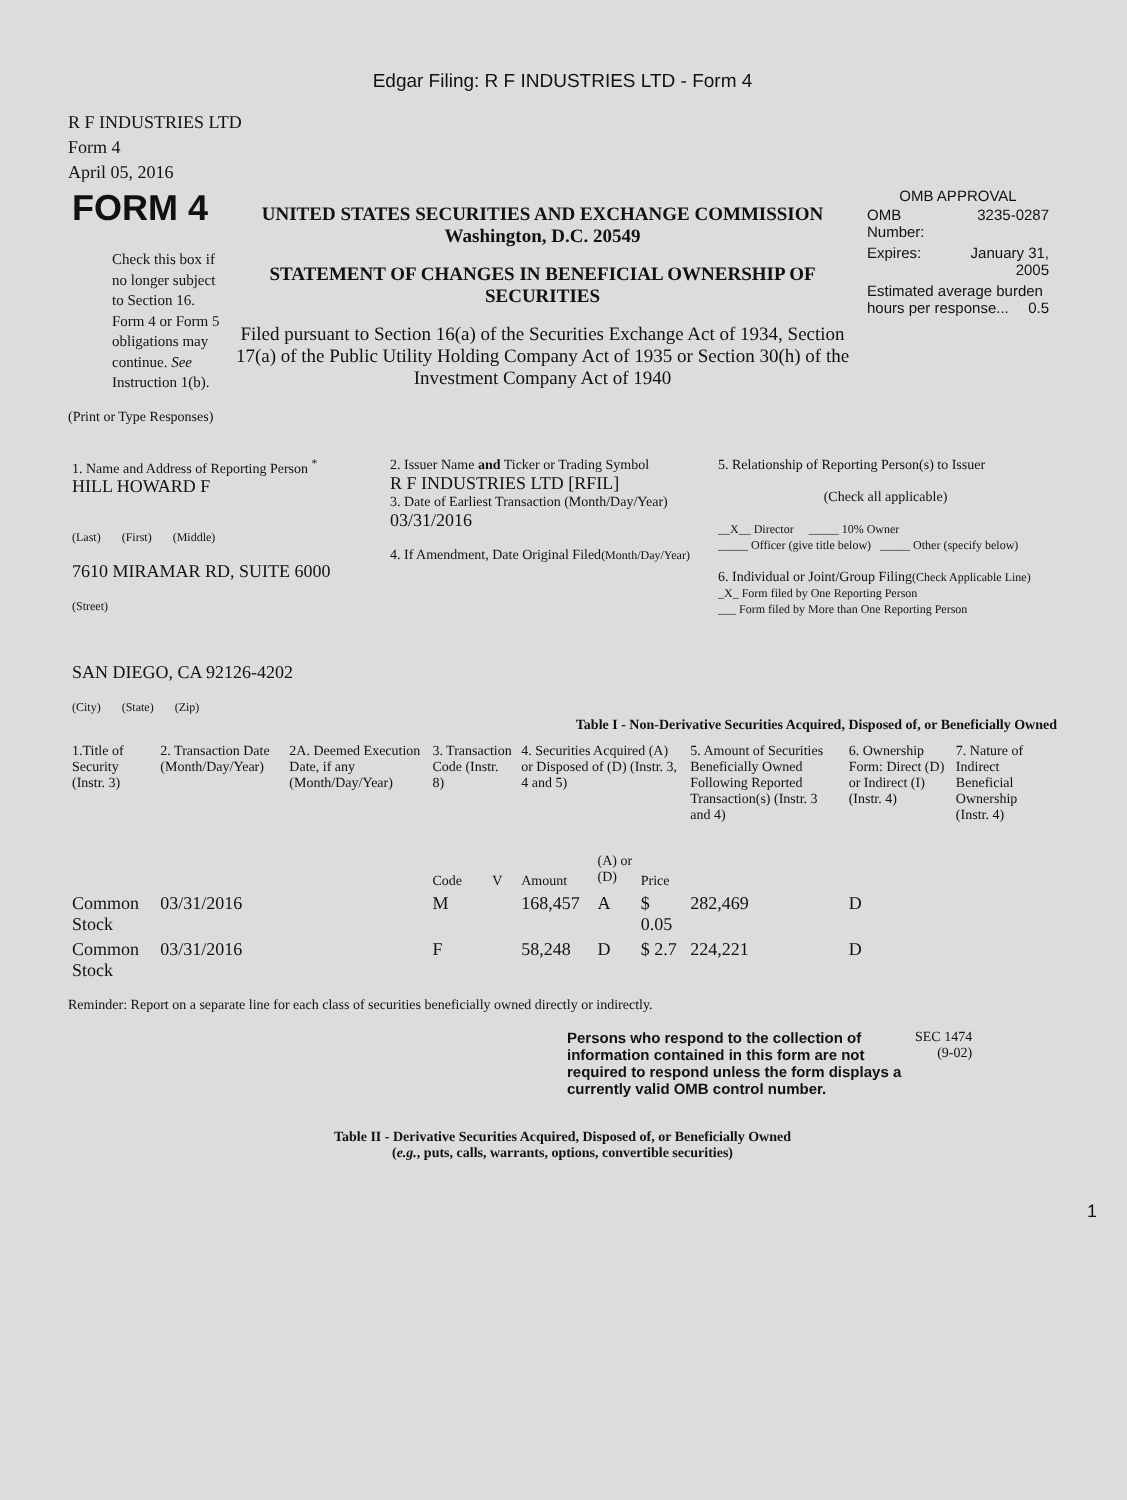Edgar Filing: R F INDUSTRIES LTD - Form 4
R F INDUSTRIES LTD
Form 4
April 05, 2016
| FORM 4 Check this box if no longer subject to Section 16. Form 4 or Form 5 obligations may continue. See Instruction 1(b). | UNITED STATES SECURITIES AND EXCHANGE COMMISSION Washington, D.C. 20549 STATEMENT OF CHANGES IN BENEFICIAL OWNERSHIP OF SECURITIES Filed pursuant to Section 16(a) of the Securities Exchange Act of 1934, Section 17(a) of the Public Utility Holding Company Act of 1935 or Section 30(h) of the Investment Company Act of 1940 | OMB APPROVAL / OMB Number: / 3235-0287 / / Expires: / January 31, 2005 / / Estimated average burden hours per response... 0.5 / / |
(Print or Type Responses)
| 1. Name and Address of Reporting Person <sup>*</sup> HILL HOWARD F (Last) (First) (Middle) 7610 MIRAMAR RD, SUITE 6000 (Street) SAN DIEGO, CA 92126-4202 (City) (State) (Zip) | 2. Issuer Name and Ticker or Trading Symbol R F INDUSTRIES LTD [RFIL] 3. Date of Earliest Transaction (Month/Day/Year) 03/31/2016 4. If Amendment, Date Original Filed (Month/Day/Year) | 5. Relationship of Reporting Person(s) to Issuer (Check all applicable) __X__ Director _____ 10% Owner _____ Officer (give title below) _____ Other (specify below) 6. Individual or Joint/Group Filing (Check Applicable Line) _X_ Form filed by One Reporting Person ___ Form filed by More than One Reporting Person |
Table I - Non-Derivative Securities Acquired, Disposed of, or Beneficially Owned
| 1.Title of Security (Instr. 3) | 2. Transaction Date (Month/Day/Year) | 2A. Deemed Execution Date, if any (Month/Day/Year) | 3. Transaction Code (Instr. 8) | | 4. Securities Acquired (A) or Disposed of (D) (Instr. 3, 4 and 5) | | | 5. Amount of Securities Beneficially Owned Following Reported Transaction(s) (Instr. 3 and 4) | 6. Ownership Form: Direct (D) or Indirect (I) (Instr. 4) | 7. Nature of Indirect Beneficial Ownership (Instr. 4) |
| --- | --- | --- | --- | --- | --- | --- | --- | --- | --- | --- |
| | | | Code | V | Amount | (A) or (D) | Price | | | |
| Common Stock | 03/31/2016 | | M | | 168,457 | A | $ 0.05 | 282,469 | D | |
| Common Stock | 03/31/2016 | | F | | 58,248 | D | $ 2.7 | 224,221 | D | |
Reminder: Report on a separate line for each class of securities beneficially owned directly or indirectly.
| Persons who respond to the collection of information contained in this form are not required to respond unless the form displays a currently valid OMB control number. | SEC 1474 (9-02) |
Table II - Derivative Securities Acquired, Disposed of, or Beneficially Owned
(e.g., puts, calls, warrants, options, convertible securities)
1